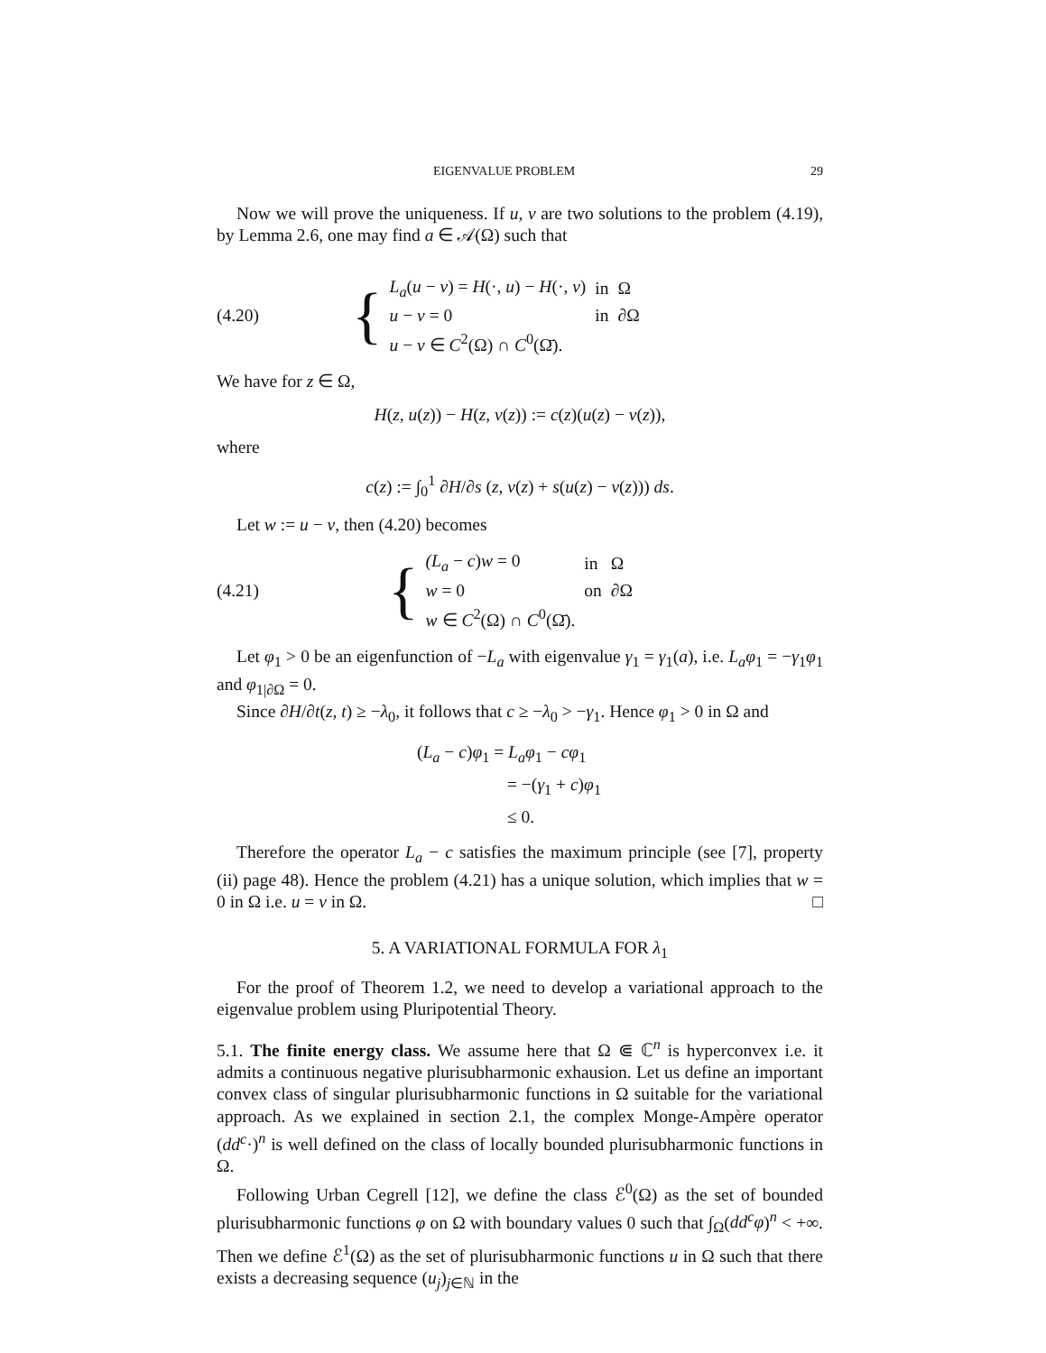EIGENVALUE PROBLEM 29
Now we will prove the uniqueness. If u, v are two solutions to the problem (4.19), by Lemma 2.6, one may find a ∈ 𝒜(Ω) such that
(4.20) {
| L<sub>a</sub> ( u − v ) = H (·, u ) − H (·, v ) | in | Ω |
| u − v = 0 | in | ∂Ω |
| u − v ∈ C<sup>2</sup>(Ω) ∩ C<sup>0</sup>(Ω̄). | | |
We have for z ∈ Ω,
H(z, u(z)) − H(z, v(z)) := c(z)(u(z) − v(z)),
where
c(z) := ∫<sub>0</sub><sup>1</sup> ∂H/∂s (z, v(z) + s(u(z) − v(z))) ds.
Let w := u − v, then (4.20) becomes
(4.21) {
| (L<sub>a</sub> − c ) w = 0 | in | Ω |
| w = 0 | on | ∂Ω |
| w ∈ C<sup>2</sup>(Ω) ∩ C<sup>0</sup>(Ω̄). | | |
Let φ<sub>1</sub> > 0 be an eigenfunction of −L<sub>a</sub> with eigenvalue γ<sub>1</sub> = γ<sub>1</sub>(a), i.e. L<sub>a</sub>φ<sub>1</sub> = −γ<sub>1</sub>φ<sub>1</sub> and φ<sub>1|∂Ω</sub> = 0.
Since ∂H/∂t(z, t) ≥ −λ<sub>0</sub>, it follows that c ≥ −λ<sub>0</sub> > −γ<sub>1</sub>. Hence φ<sub>1</sub> > 0 in Ω and
(L<sub>a</sub> − c)φ<sub>1</sub> = L<sub>a</sub>φ<sub>1</sub> − cφ<sub>1</sub>
= −(γ<sub>1</sub> + c)φ<sub>1</sub>
≤ 0.
Therefore the operator L<sub>a</sub> − c satisfies the maximum principle (see [7], property (ii) page 48). Hence the problem (4.21) has a unique solution, which implies that w = 0 in Ω i.e. u = v in Ω. □
5. A VARIATIONAL FORMULA FOR λ<sub>1</sub>
For the proof of Theorem 1.2, we need to develop a variational approach to the eigenvalue problem using Pluripotential Theory.
5.1. The finite energy class. We assume here that Ω ⋐ ℂ<sup>n</sup> is hyperconvex i.e. it admits a continuous negative plurisubharmonic exhausion. Let us define an important convex class of singular plurisubharmonic functions in Ω suitable for the variational approach. As we explained in section 2.1, the complex Monge-Ampère operator (dd<sup>c</sup>·)<sup>n</sup> is well defined on the class of locally bounded plurisubharmonic functions in Ω.
Following Urban Cegrell [12], we define the class ℰ<sup>0</sup>(Ω) as the set of bounded plurisubharmonic functions φ on Ω with boundary values 0 such that ∫<sub>Ω</sub>(dd<sup>c</sup>φ)<sup>n</sup> < +∞. Then we define ℰ<sup>1</sup>(Ω) as the set of plurisubharmonic functions u in Ω such that there exists a decreasing sequence (u<sub>j</sub>)<sub>j∈ℕ</sub> in the